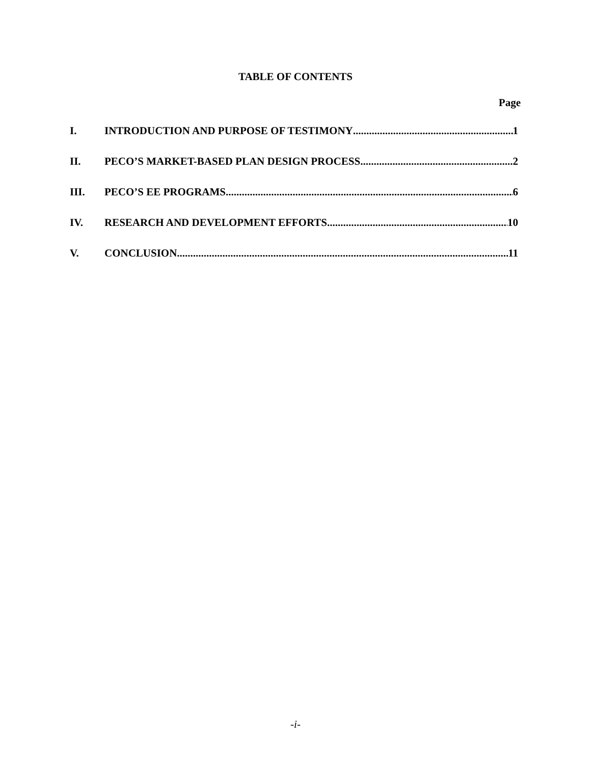TABLE OF CONTENTS
Page
I. INTRODUCTION AND PURPOSE OF TESTIMONY 1
II. PECO’S MARKET-BASED PLAN DESIGN PROCESS 2
III. PECO’S EE PROGRAMS 6
IV. RESEARCH AND DEVELOPMENT EFFORTS 10
V. CONCLUSION 11
-i-